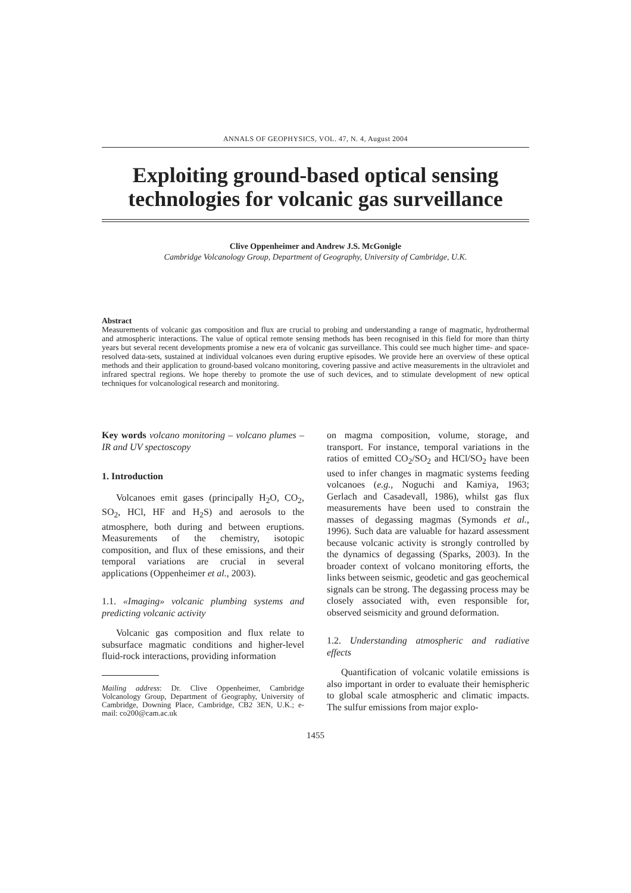ANNALS OF GEOPHYSICS, VOL. 47, N. 4, August 2004
Exploiting ground-based optical sensing technologies for volcanic gas surveillance
Clive Oppenheimer and Andrew J.S. McGonigle
Cambridge Volcanology Group, Department of Geography, University of Cambridge, U.K.
Abstract
Measurements of volcanic gas composition and flux are crucial to probing and understanding a range of magmatic, hydrothermal and atmospheric interactions. The value of optical remote sensing methods has been recognised in this field for more than thirty years but several recent developments promise a new era of volcanic gas surveillance. This could see much higher time- and space-resolved data-sets, sustained at individual volcanoes even during eruptive episodes. We provide here an overview of these optical methods and their application to ground-based volcano monitoring, covering passive and active measurements in the ultraviolet and infrared spectral regions. We hope thereby to promote the use of such devices, and to stimulate development of new optical techniques for volcanological research and monitoring.
Key words volcano monitoring – volcano plumes – IR and UV spectoscopy
1. Introduction
Volcanoes emit gases (principally H<sub>2</sub>O, CO<sub>2</sub>, SO<sub>2</sub>, HCl, HF and H<sub>2</sub>S) and aerosols to the atmosphere, both during and between eruptions. Measurements of the chemistry, isotopic composition, and flux of these emissions, and their temporal variations are crucial in several applications (Oppenheimer et al., 2003).
1.1. «Imaging» volcanic plumbing systems and predicting volcanic activity
Volcanic gas composition and flux relate to subsurface magmatic conditions and higher-level fluid-rock interactions, providing information
Mailing address: Dr. Clive Oppenheimer, Cambridge Volcanology Group, Department of Geography, University of Cambridge, Downing Place, Cambridge, CB2 3EN, U.K.; e-mail: co200@cam.ac.uk
on magma composition, volume, storage, and transport. For instance, temporal variations in the ratios of emitted CO<sub>2</sub>/SO<sub>2</sub> and HCl/SO<sub>2</sub> have been used to infer changes in magmatic systems feeding volcanoes (e.g., Noguchi and Kamiya, 1963; Gerlach and Casadevall, 1986), whilst gas flux measurements have been used to constrain the masses of degassing magmas (Symonds et al., 1996). Such data are valuable for hazard assessment because volcanic activity is strongly controlled by the dynamics of degassing (Sparks, 2003). In the broader context of volcano monitoring efforts, the links between seismic, geodetic and gas geochemical signals can be strong. The degassing process may be closely associated with, even responsible for, observed seismicity and ground deformation.
1.2. Understanding atmospheric and radiative effects
Quantification of volcanic volatile emissions is also important in order to evaluate their hemispheric to global scale atmospheric and climatic impacts. The sulfur emissions from major explo-
1455